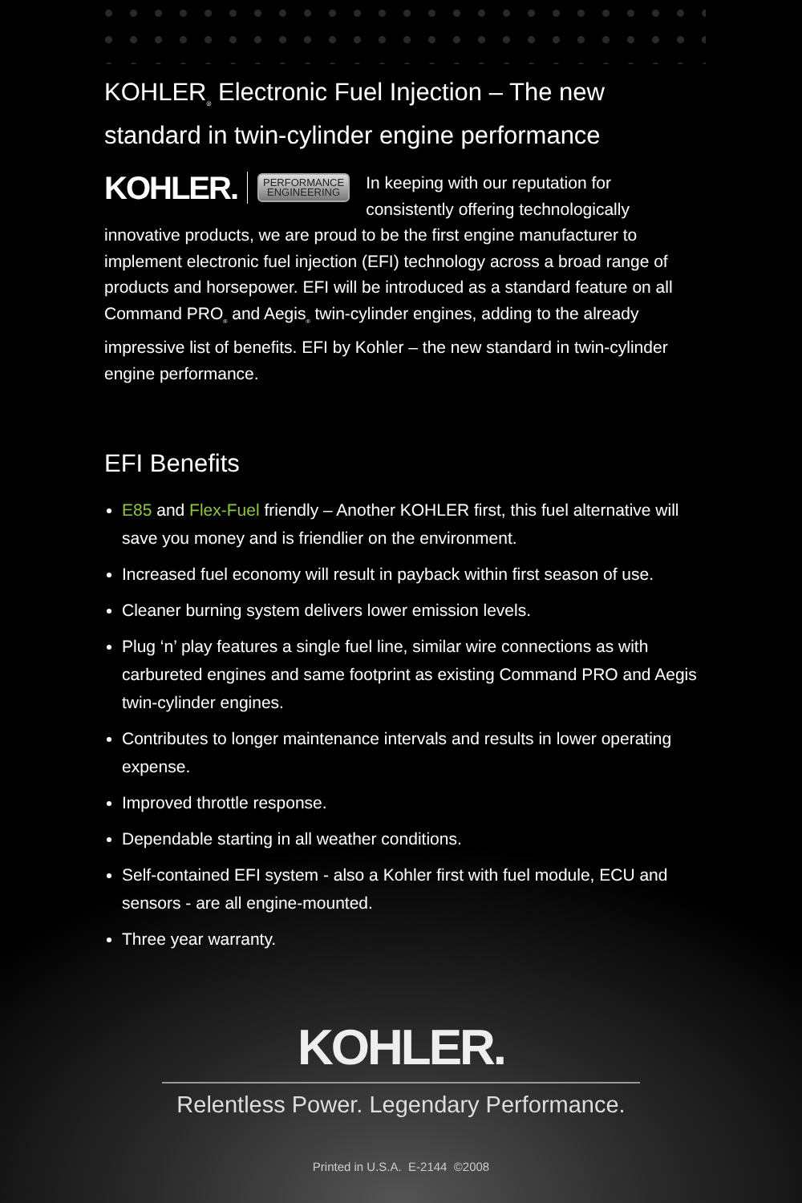KOHLER<sub>®</sub> Electronic Fuel Injection – The new standard in twin-cylinder engine performance
KOHLER. PERFORMANCE
ENGINEERING
In keeping with our reputation for consistently offering technologically innovative products, we are proud to be the first engine manufacturer to implement electronic fuel injection (EFI) technology across a broad range of products and horsepower. EFI will be introduced as a standard feature on all Command PRO<sub>®</sub> and Aegis<sub>®</sub> twin-cylinder engines, adding to the already impressive list of benefits. EFI by Kohler – the new standard in twin-cylinder engine performance.
EFI Benefits
E85 and Flex-Fuel friendly – Another KOHLER first, this fuel alternative will save you money and is friendlier on the environment.
Increased fuel economy will result in payback within first season of use.
Cleaner burning system delivers lower emission levels.
Plug ‘n’ play features a single fuel line, similar wire connections as with carbureted engines and same footprint as existing Command PRO and Aegis twin-cylinder engines.
Contributes to longer maintenance intervals and results in lower operating expense.
Improved throttle response.
Dependable starting in all weather conditions.
Self-contained EFI system - also a Kohler first with fuel module, ECU and sensors - are all engine-mounted.
Three year warranty.
KOHLER.
Relentless Power. Legendary Performance.
Printed in U.S.A. E-2144 ©2008